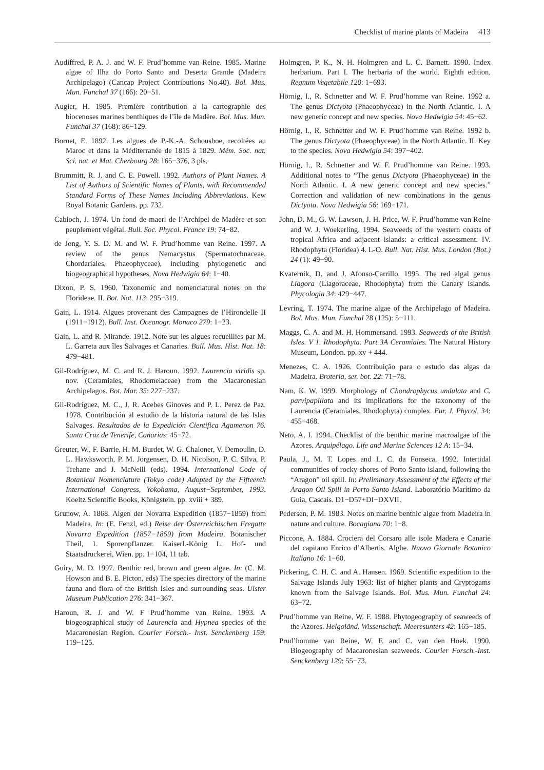Checklist of marine plants of Madeira 413
Audiffred, P. A. J. and W. F. Prud’homme van Reine. 1985. Marine algae of Ilha do Porto Santo and Deserta Grande (Madeira Archipelago) (Cancap Project Contributions No.40). Bol. Mus. Mun. Funchal 37 (166): 20−51.
Augier, H. 1985. Première contribution a la cartographie des biocenoses marines benthiques de l’île de Madère. Bol. Mus. Mun. Funchal 37 (168): 86−129.
Bornet, E. 1892. Les algues de P.-K.-A. Schousboe, recoltées au Maroc et dans la Méditerranée de 1815 à 1829. Mém. Soc. nat. Sci. nat. et Mat. Cherbourg 28: 165−376, 3 pls.
Brummitt, R. J. and C. E. Powell. 1992. Authors of Plant Names. A List of Authors of Scientific Names of Plants, with Recommended Standard Forms of These Names Including Abbreviations. Kew Royal Botanic Gardens. pp. 732.
Cabioch, J. 1974. Un fond de maerl de l’Archipel de Madère et son peuplement végétal. Bull. Soc. Phycol. France 19: 74−82.
de Jong, Y. S. D. M. and W. F. Prud’homme van Reine. 1997. A review of the genus Nemacystus (Spermatochnaceae, Chordariales, Phaeophyceae), including phylogenetic and biogeographical hypotheses. Nova Hedwigia 64: 1−40.
Dixon, P. S. 1960. Taxonomic and nomenclatural notes on the Florideae. II. Bot. Not. 113: 295−319.
Gain, L. 1914. Algues provenant des Campagnes de l’Hirondelle II (1911−1912). Bull. Inst. Oceanogr. Monaco 279: 1−23.
Gain, L. and R. Mirande. 1912. Note sur les algues recueillies par M. L. Garreta aux îles Salvages et Canaries. Bull. Mus. Hist. Nat. 18: 479−481.
Gil-Rodríguez, M. C. and R. J. Haroun. 1992. Laurencia viridis sp. nov. (Ceramiales, Rhodomelaceae) from the Macaronesian Archipelagos. Bot. Mar. 35: 227−237.
Gil-Rodríguez, M. C., J. R. Acebes Ginoves and P. L. Perez de Paz. 1978. Contribución al estudio de la historia natural de las Islas Salvages. Resultados de la Expedición Cientifica Agamenon 76. Santa Cruz de Tenerife, Canarias: 45−72.
Greuter, W., F. Barrie, H. M. Burdet, W. G. Chaloner, V. Demoulin, D. L. Hawksworth, P. M. Jorgensen, D. H. Nicolson, P. C. Silva, P. Trehane and J. McNeill (eds). 1994. International Code of Botanical Nomenclature (Tokyo code) Adopted by the Fifteenth International Congress, Yokohama, August−September, 1993. Koeltz Scientific Books, Königstein. pp. xviii + 389.
Grunow, A. 1868. Algen der Novarra Expedition (1857−1859) from Madeira. In: (E. Fenzl, ed.) Reise der Österreichischen Fregatte Novarra Expedition (1857−1859) from Madeira. Botanischer Theil, 1. Sporenpflanzer. Kaiserl.-König L. Hof- und Staatsdruckerei, Wien. pp. 1−104, 11 tab.
Guiry, M. D. 1997. Benthic red, brown and green algae. In: (C. M. Howson and B. E. Picton, eds) The species directory of the marine fauna and flora of the British Isles and surrounding seas. Ulster Museum Publication 276: 341−367.
Haroun, R. J. and W. F Prud’homme van Reine. 1993. A biogeographical study of Laurencia and Hypnea species of the Macaronesian Region. Courier Forsch.- Inst. Senckenberg 159: 119−125.
Holmgren, P. K., N. H. Holmgren and L. C. Barnett. 1990. Index herbarium. Part I. The herbaria of the world. Eighth edition. Regnum Vegetabile 120: 1−693.
Hörnig, I., R. Schnetter and W. F. Prud’homme van Reine. 1992 a. The genus Dictyota (Phaeophyceae) in the North Atlantic. I. A new generic concept and new species. Nova Hedwigia 54: 45−62.
Hörnig, I., R. Schnetter and W. F. Prud’homme van Reine. 1992 b. The genus Dictyota (Phaeophyceae) in the North Atlantic. II. Key to the species. Nova Hedwigia 54: 397−402.
Hörnig, I., R. Schnetter and W. F. Prud’homme van Reine. 1993. Additional notes to “The genus Dictyota (Phaeophyceae) in the North Atlantic. I. A new generic concept and new species.” Correction and validation of new combinations in the genus Dictyota. Nova Hedwigia 56: 169−171.
John, D. M., G. W. Lawson, J. H. Price, W. F. Prud’homme van Reine and W. J. Woekerling. 1994. Seaweeds of the western coasts of tropical Africa and adjacent islands: a critical assessment. IV. Rhodophyta (Floridea) 4. L-O. Bull. Nat. Hist. Mus. London (Bot.) 24 (1): 49−90.
Kvaternik, D. and J. Afonso-Carrillo. 1995. The red algal genus Liagora (Liagoraceae, Rhodophyta) from the Canary Islands. Phycologia 34: 429−447.
Levring, T. 1974. The marine algae of the Archipelago of Madeira. Bol. Mus. Mun. Funchal 28 (125): 5−111.
Maggs, C. A. and M. H. Hommersand. 1993. Seaweeds of the British Isles. V 1. Rhodophyta. Part 3A Ceramiales. The Natural History Museum, London. pp. xv + 444.
Menezes, C. A. 1926. Contribuição para o estudo das algas da Madeira. Broteria, ser. bot. 22: 71−78.
Nam, K. W. 1999. Morphology of Chondrophycus undulata and C. parvipapillata and its implications for the taxonomy of the Laurencia (Ceramiales, Rhodophyta) complex. Eur. J. Phycol. 34: 455−468.
Neto, A. I. 1994. Checklist of the benthic marine macroalgae of the Azores. Arquipélago. Life and Marine Sciences 12 A: 15−34.
Paula, J., M. T. Lopes and L. C. da Fonseca. 1992. Intertidal communities of rocky shores of Porto Santo island, following the “Aragon” oil spill. In: Preliminary Assessment of the Effects of the Aragon Oil Spill in Porto Santo Island. Laboratório Marítimo da Guia, Cascais. D1−D57+DI−DXVII.
Pedersen, P. M. 1983. Notes on marine benthic algae from Madeira in nature and culture. Bocagiana 70: 1−8.
Piccone, A. 1884. Crociera del Corsaro alle isole Madera e Canarie del capitano Enrico d’Albertis. Alghe. Nuovo Giornale Botanico Italiano 16: 1−60.
Pickering, C. H. C. and A. Hansen. 1969. Scientific expedition to the Salvage Islands July 1963: list of higher plants and Cryptogams known from the Salvage Islands. Bol. Mus. Mun. Funchal 24: 63−72.
Prud’homme van Reine, W. F. 1988. Phytogeography of seaweeds of the Azores. Helgoländ. Wissenschaft. Meeresunters 42: 165−185.
Prud’homme van Reine, W. F. and C. van den Hoek. 1990. Biogeography of Macaronesian seaweeds. Courier Forsch.-Inst. Senckenberg 129: 55−73.